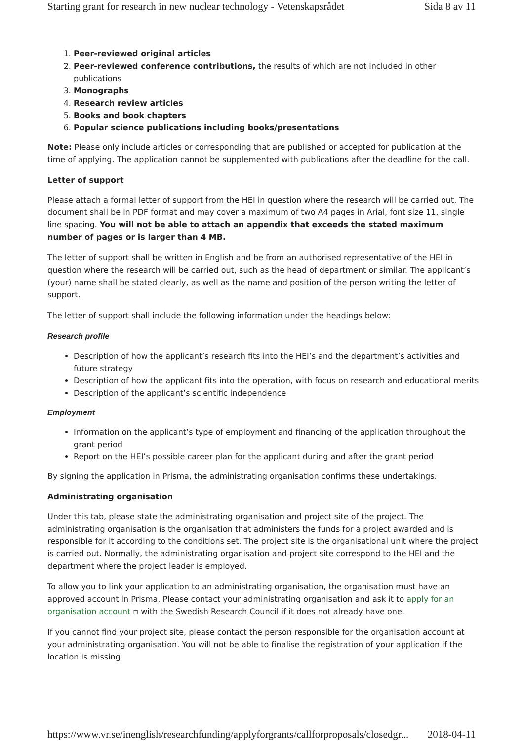Starting grant for research in new nuclear technology - Vetenskapsrådet Sida 8 av 11
1. Peer-reviewed original articles
2. Peer-reviewed conference contributions, the results of which are not included in other publications
3. Monographs
4. Research review articles
5. Books and book chapters
6. Popular science publications including books/presentations
Note: Please only include articles or corresponding that are published or accepted for publication at the time of applying. The application cannot be supplemented with publications after the deadline for the call.
Letter of support
Please attach a formal letter of support from the HEI in question where the research will be carried out. The document shall be in PDF format and may cover a maximum of two A4 pages in Arial, font size 11, single line spacing. You will not be able to attach an appendix that exceeds the stated maximum number of pages or is larger than 4 MB.
The letter of support shall be written in English and be from an authorised representative of the HEI in question where the research will be carried out, such as the head of department or similar. The applicant’s (your) name shall be stated clearly, as well as the name and position of the person writing the letter of support.
The letter of support shall include the following information under the headings below:
Research profile
Description of how the applicant’s research fits into the HEI’s and the department’s activities and future strategy
Description of how the applicant fits into the operation, with focus on research and educational merits
Description of the applicant’s scientific independence
Employment
Information on the applicant’s type of employment and financing of the application throughout the grant period
Report on the HEI’s possible career plan for the applicant during and after the grant period
By signing the application in Prisma, the administrating organisation confirms these undertakings.
Administrating organisation
Under this tab, please state the administrating organisation and project site of the project. The administrating organisation is the organisation that administers the funds for a project awarded and is responsible for it according to the conditions set. The project site is the organisational unit where the project is carried out. Normally, the administrating organisation and project site correspond to the HEI and the department where the project leader is employed.
To allow you to link your application to an administrating organisation, the organisation must have an approved account in Prisma. Please contact your administrating organisation and ask it to apply for an organisation account ▫ with the Swedish Research Council if it does not already have one.
If you cannot find your project site, please contact the person responsible for the organisation account at your administrating organisation. You will not be able to finalise the registration of your application if the location is missing.
https://www.vr.se/inenglish/researchfunding/applyforgrants/callforproposals/closedgr... 2018-04-11